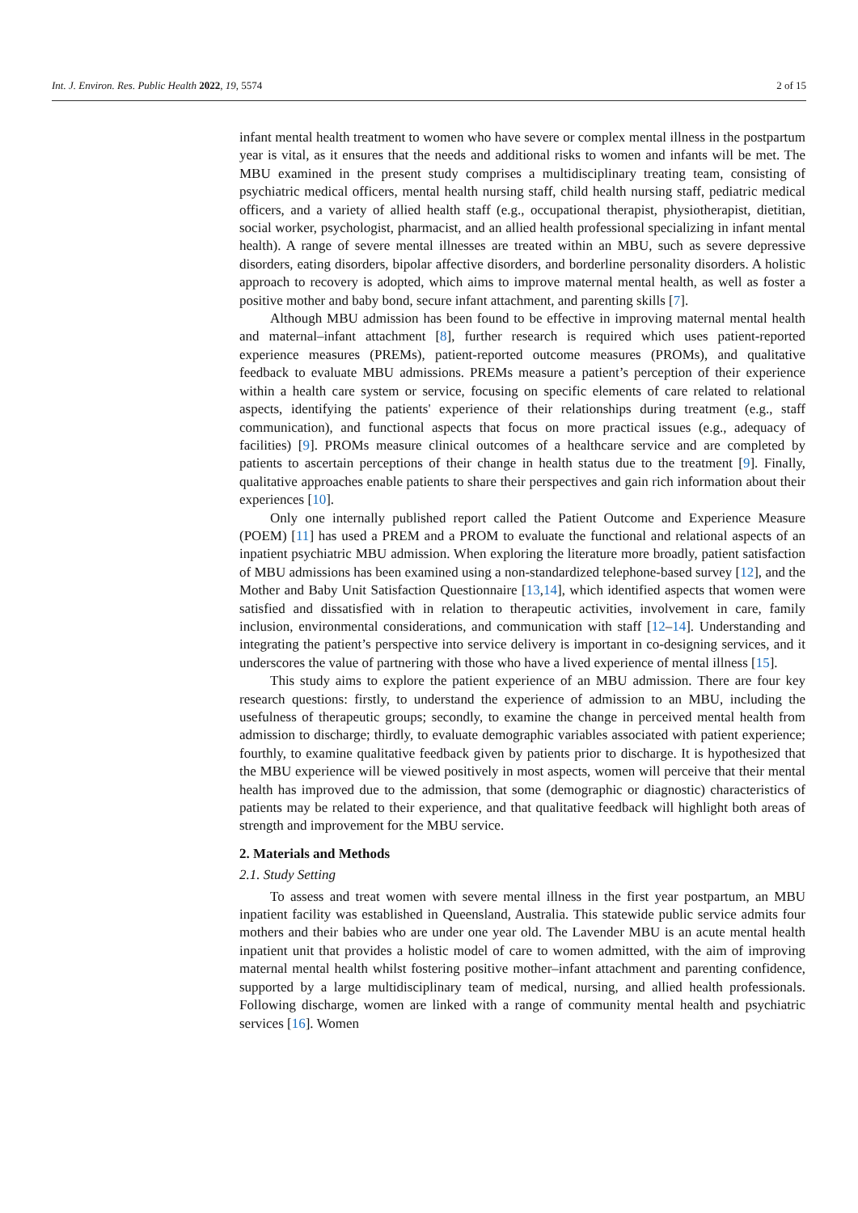Int. J. Environ. Res. Public Health 2022, 19, 5574 2 of 15
infant mental health treatment to women who have severe or complex mental illness in the postpartum year is vital, as it ensures that the needs and additional risks to women and infants will be met. The MBU examined in the present study comprises a multidisciplinary treating team, consisting of psychiatric medical officers, mental health nursing staff, child health nursing staff, pediatric medical officers, and a variety of allied health staff (e.g., occupational therapist, physiotherapist, dietitian, social worker, psychologist, pharmacist, and an allied health professional specializing in infant mental health). A range of severe mental illnesses are treated within an MBU, such as severe depressive disorders, eating disorders, bipolar affective disorders, and borderline personality disorders. A holistic approach to recovery is adopted, which aims to improve maternal mental health, as well as foster a positive mother and baby bond, secure infant attachment, and parenting skills [7].
Although MBU admission has been found to be effective in improving maternal mental health and maternal–infant attachment [8], further research is required which uses patient-reported experience measures (PREMs), patient-reported outcome measures (PROMs), and qualitative feedback to evaluate MBU admissions. PREMs measure a patient’s perception of their experience within a health care system or service, focusing on specific elements of care related to relational aspects, identifying the patients' experience of their relationships during treatment (e.g., staff communication), and functional aspects that focus on more practical issues (e.g., adequacy of facilities) [9]. PROMs measure clinical outcomes of a healthcare service and are completed by patients to ascertain perceptions of their change in health status due to the treatment [9]. Finally, qualitative approaches enable patients to share their perspectives and gain rich information about their experiences [10].
Only one internally published report called the Patient Outcome and Experience Measure (POEM) [11] has used a PREM and a PROM to evaluate the functional and relational aspects of an inpatient psychiatric MBU admission. When exploring the literature more broadly, patient satisfaction of MBU admissions has been examined using a non-standardized telephone-based survey [12], and the Mother and Baby Unit Satisfaction Questionnaire [13,14], which identified aspects that women were satisfied and dissatisfied with in relation to therapeutic activities, involvement in care, family inclusion, environmental considerations, and communication with staff [12–14]. Understanding and integrating the patient’s perspective into service delivery is important in co-designing services, and it underscores the value of partnering with those who have a lived experience of mental illness [15].
This study aims to explore the patient experience of an MBU admission. There are four key research questions: firstly, to understand the experience of admission to an MBU, including the usefulness of therapeutic groups; secondly, to examine the change in perceived mental health from admission to discharge; thirdly, to evaluate demographic variables associated with patient experience; fourthly, to examine qualitative feedback given by patients prior to discharge. It is hypothesized that the MBU experience will be viewed positively in most aspects, women will perceive that their mental health has improved due to the admission, that some (demographic or diagnostic) characteristics of patients may be related to their experience, and that qualitative feedback will highlight both areas of strength and improvement for the MBU service.
2. Materials and Methods
2.1. Study Setting
To assess and treat women with severe mental illness in the first year postpartum, an MBU inpatient facility was established in Queensland, Australia. This statewide public service admits four mothers and their babies who are under one year old. The Lavender MBU is an acute mental health inpatient unit that provides a holistic model of care to women admitted, with the aim of improving maternal mental health whilst fostering positive mother–infant attachment and parenting confidence, supported by a large multidisciplinary team of medical, nursing, and allied health professionals. Following discharge, women are linked with a range of community mental health and psychiatric services [16]. Women